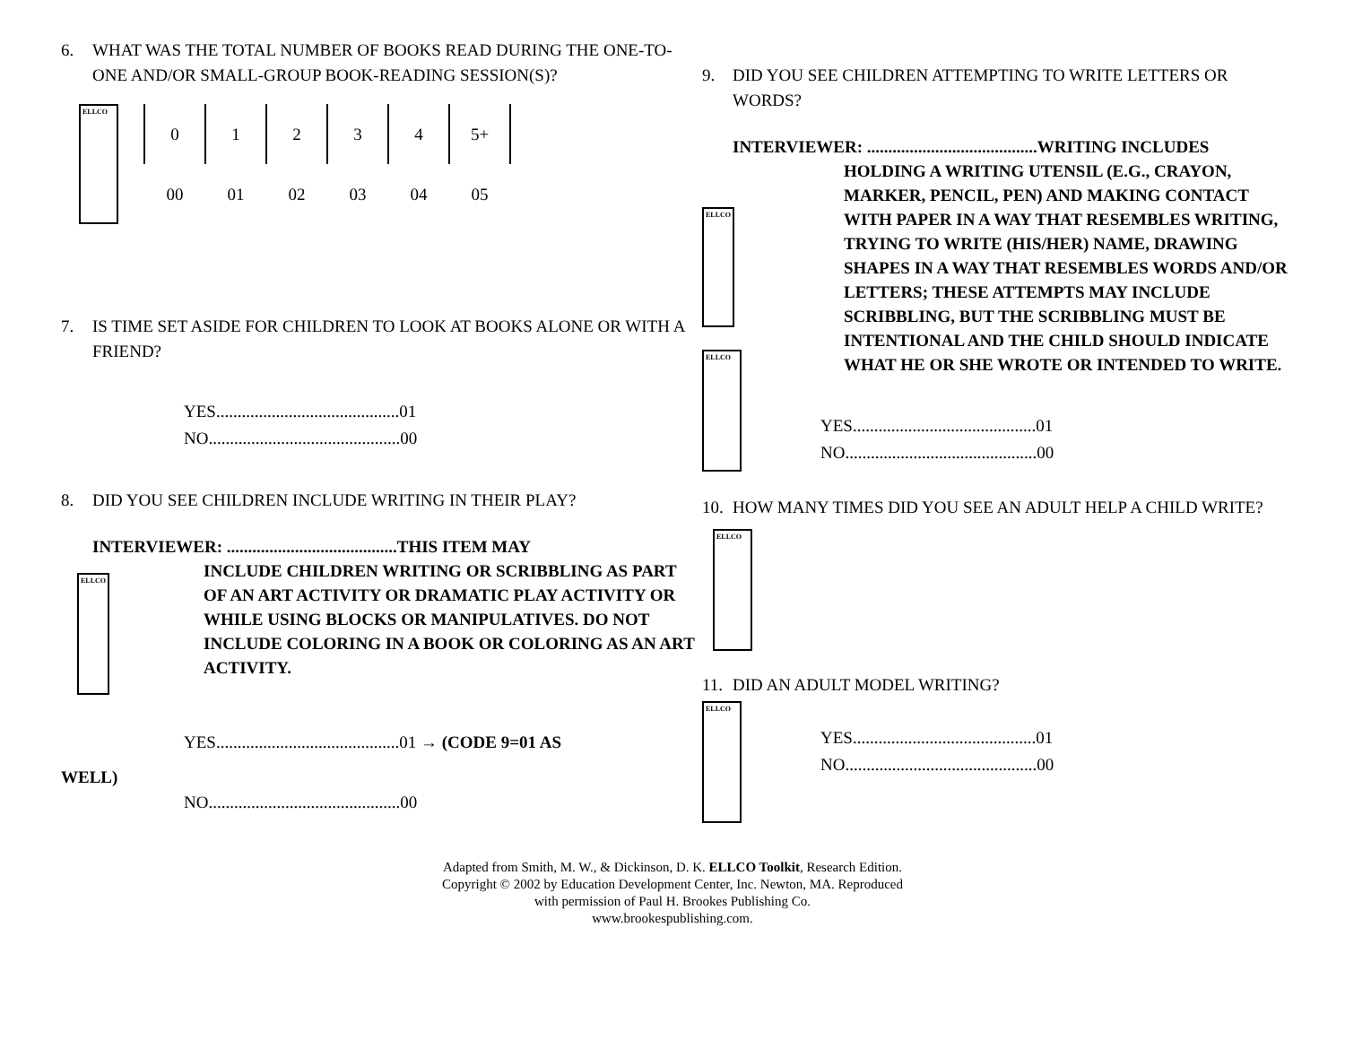6. WHAT WAS THE TOTAL NUMBER OF BOOKS READ DURING THE ONE-TO-ONE AND/OR SMALL-GROUP BOOK-READING SESSION(S)?
ELLCO
| 0 | 1 | 2 | 3 | 4 | 5+ |
| 00 | 01 | 02 | 03 | 04 | 05 |
7. IS TIME SET ASIDE FOR CHILDREN TO LOOK AT BOOKS ALONE OR WITH A FRIEND?
YES...........................................01
NO.............................................00
8. DID YOU SEE CHILDREN INCLUDE WRITING IN THEIR PLAY?
INTERVIEWER: ........................................THIS ITEM MAY
ELLCO
INCLUDE CHILDREN WRITING OR SCRIBBLING AS PART OF AN ART ACTIVITY OR DRAMATIC PLAY ACTIVITY OR WHILE USING BLOCKS OR MANIPULATIVES. DO NOT INCLUDE COLORING IN A BOOK OR COLORING AS AN ART ACTIVITY.
YES...........................................01 → (CODE 9=01 AS
WELL)
NO.............................................00
9. DID YOU SEE CHILDREN ATTEMPTING TO WRITE LETTERS OR WORDS?
INTERVIEWER: ........................................WRITING INCLUDES
ELLCO
HOLDING A WRITING UTENSIL (E.G., CRAYON, MARKER, PENCIL, PEN) AND MAKING CONTACT WITH PAPER IN A WAY THAT RESEMBLES WRITING, TRYING TO WRITE (HIS/HER) NAME, DRAWING SHAPES IN A WAY THAT RESEMBLES WORDS AND/OR LETTERS; THESE ATTEMPTS MAY INCLUDE SCRIBBLING, BUT THE SCRIBBLING MUST BE INTENTIONAL AND THE CHILD SHOULD INDICATE WHAT HE OR SHE WROTE OR INTENDED TO WRITE.
ELLCO
YES...........................................01
NO.............................................00
10. HOW MANY TIMES DID YOU SEE AN ADULT HELP A CHILD WRITE?
ELLCO
11. DID AN ADULT MODEL WRITING?
ELLCO
YES...........................................01
NO.............................................00
Adapted from Smith, M. W., & Dickinson, D. K. ELLCO Toolkit, Research Edition.
Copyright © 2002 by Education Development Center, Inc. Newton, MA. Reproduced
with permission of Paul H. Brookes Publishing Co.
www.brookespublishing.com.